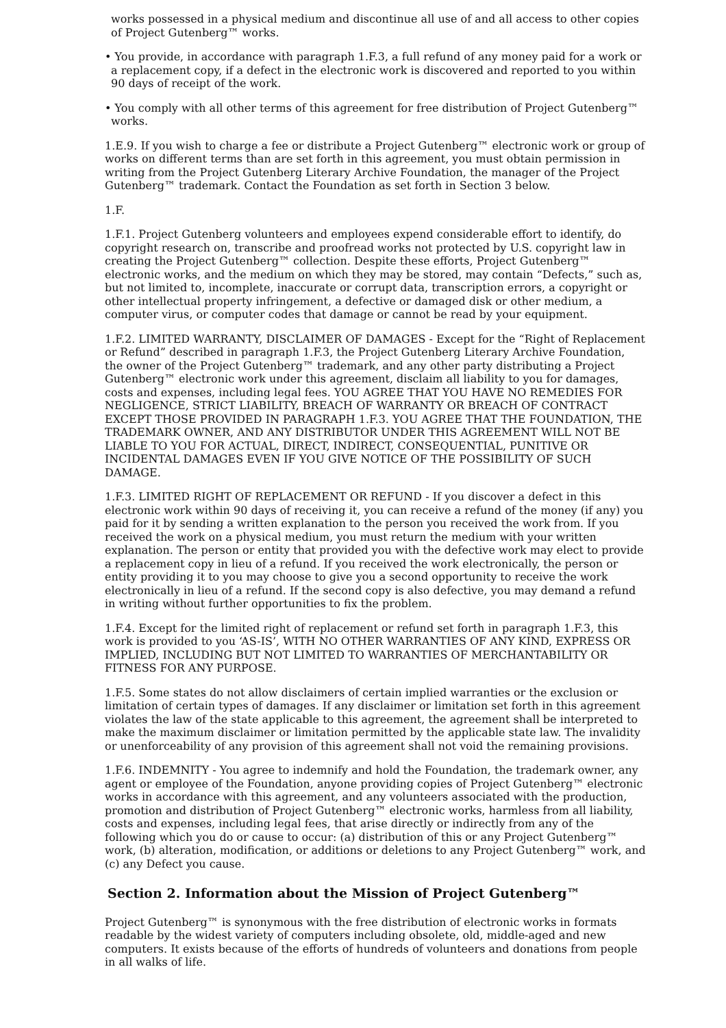works possessed in a physical medium and discontinue all use of and all access to other copies of Project Gutenberg™ works.
• You provide, in accordance with paragraph 1.F.3, a full refund of any money paid for a work or a replacement copy, if a defect in the electronic work is discovered and reported to you within 90 days of receipt of the work.
• You comply with all other terms of this agreement for free distribution of Project Gutenberg™ works.
1.E.9. If you wish to charge a fee or distribute a Project Gutenberg™ electronic work or group of works on different terms than are set forth in this agreement, you must obtain permission in writing from the Project Gutenberg Literary Archive Foundation, the manager of the Project Gutenberg™ trademark. Contact the Foundation as set forth in Section 3 below.
1.F.
1.F.1. Project Gutenberg volunteers and employees expend considerable effort to identify, do copyright research on, transcribe and proofread works not protected by U.S. copyright law in creating the Project Gutenberg™ collection. Despite these efforts, Project Gutenberg™ electronic works, and the medium on which they may be stored, may contain “Defects,” such as, but not limited to, incomplete, inaccurate or corrupt data, transcription errors, a copyright or other intellectual property infringement, a defective or damaged disk or other medium, a computer virus, or computer codes that damage or cannot be read by your equipment.
1.F.2. LIMITED WARRANTY, DISCLAIMER OF DAMAGES - Except for the “Right of Replacement or Refund” described in paragraph 1.F.3, the Project Gutenberg Literary Archive Foundation, the owner of the Project Gutenberg™ trademark, and any other party distributing a Project Gutenberg™ electronic work under this agreement, disclaim all liability to you for damages, costs and expenses, including legal fees. YOU AGREE THAT YOU HAVE NO REMEDIES FOR NEGLIGENCE, STRICT LIABILITY, BREACH OF WARRANTY OR BREACH OF CONTRACT EXCEPT THOSE PROVIDED IN PARAGRAPH 1.F.3. YOU AGREE THAT THE FOUNDATION, THE TRADEMARK OWNER, AND ANY DISTRIBUTOR UNDER THIS AGREEMENT WILL NOT BE LIABLE TO YOU FOR ACTUAL, DIRECT, INDIRECT, CONSEQUENTIAL, PUNITIVE OR INCIDENTAL DAMAGES EVEN IF YOU GIVE NOTICE OF THE POSSIBILITY OF SUCH DAMAGE.
1.F.3. LIMITED RIGHT OF REPLACEMENT OR REFUND - If you discover a defect in this electronic work within 90 days of receiving it, you can receive a refund of the money (if any) you paid for it by sending a written explanation to the person you received the work from. If you received the work on a physical medium, you must return the medium with your written explanation. The person or entity that provided you with the defective work may elect to provide a replacement copy in lieu of a refund. If you received the work electronically, the person or entity providing it to you may choose to give you a second opportunity to receive the work electronically in lieu of a refund. If the second copy is also defective, you may demand a refund in writing without further opportunities to fix the problem.
1.F.4. Except for the limited right of replacement or refund set forth in paragraph 1.F.3, this work is provided to you ‘AS-IS’, WITH NO OTHER WARRANTIES OF ANY KIND, EXPRESS OR IMPLIED, INCLUDING BUT NOT LIMITED TO WARRANTIES OF MERCHANTABILITY OR FITNESS FOR ANY PURPOSE.
1.F.5. Some states do not allow disclaimers of certain implied warranties or the exclusion or limitation of certain types of damages. If any disclaimer or limitation set forth in this agreement violates the law of the state applicable to this agreement, the agreement shall be interpreted to make the maximum disclaimer or limitation permitted by the applicable state law. The invalidity or unenforceability of any provision of this agreement shall not void the remaining provisions.
1.F.6. INDEMNITY - You agree to indemnify and hold the Foundation, the trademark owner, any agent or employee of the Foundation, anyone providing copies of Project Gutenberg™ electronic works in accordance with this agreement, and any volunteers associated with the production, promotion and distribution of Project Gutenberg™ electronic works, harmless from all liability, costs and expenses, including legal fees, that arise directly or indirectly from any of the following which you do or cause to occur: (a) distribution of this or any Project Gutenberg™ work, (b) alteration, modification, or additions or deletions to any Project Gutenberg™ work, and (c) any Defect you cause.
Section 2. Information about the Mission of Project Gutenberg™
Project Gutenberg™ is synonymous with the free distribution of electronic works in formats readable by the widest variety of computers including obsolete, old, middle-aged and new computers. It exists because of the efforts of hundreds of volunteers and donations from people in all walks of life.